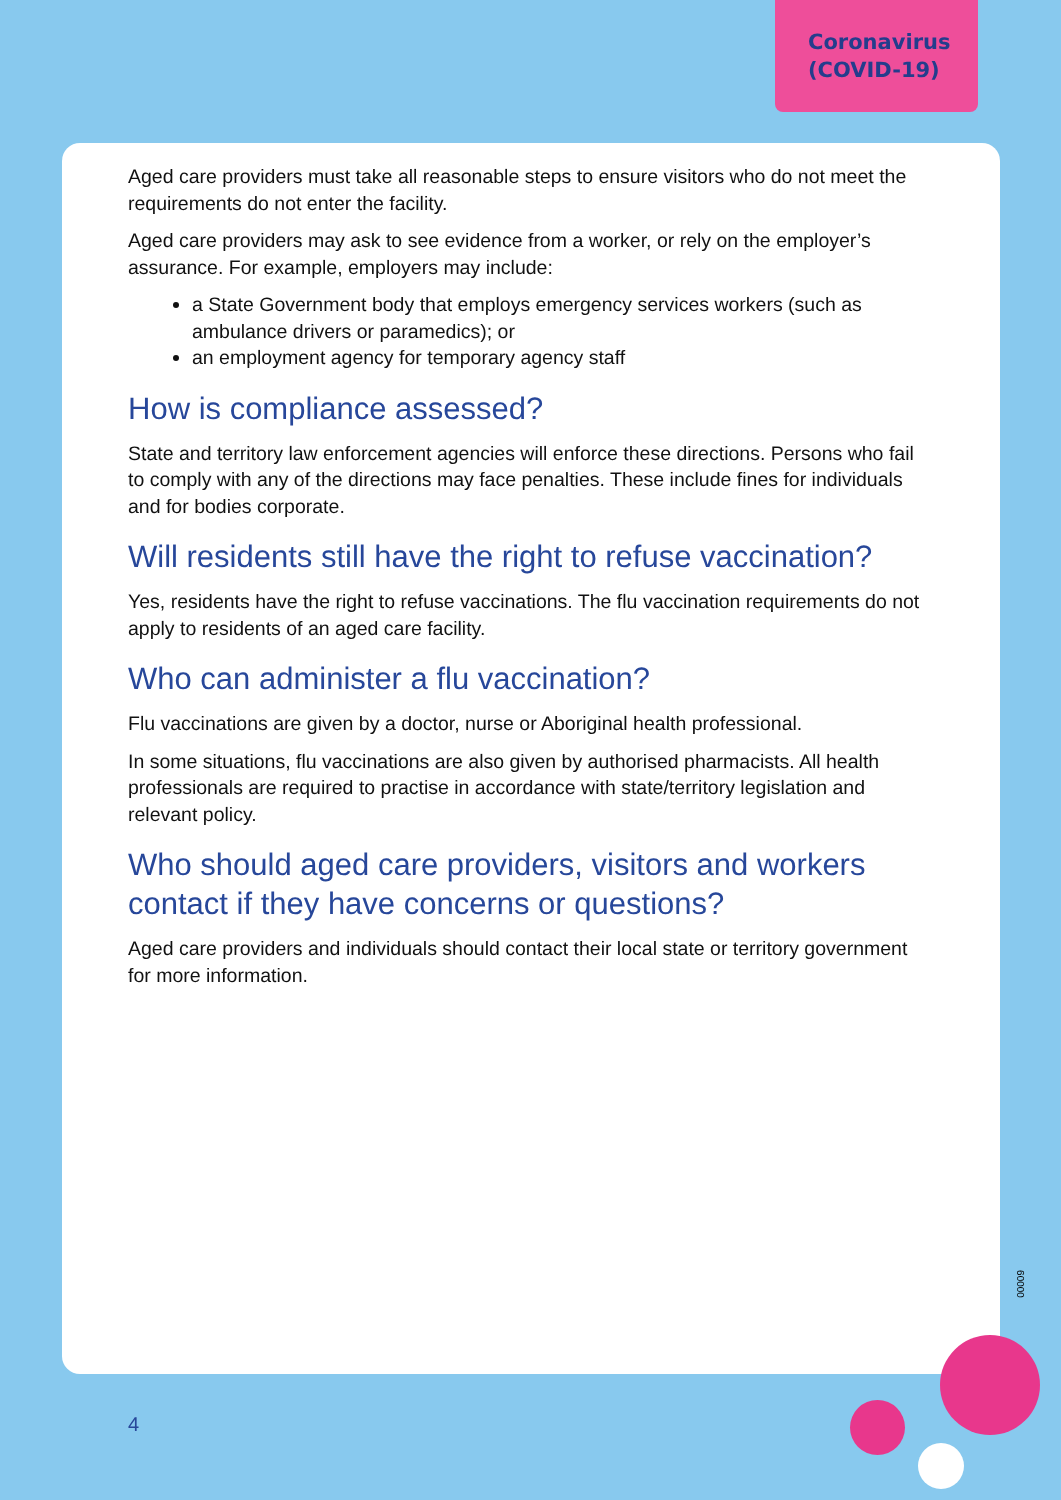Coronavirus
(COVID-19)
Aged care providers must take all reasonable steps to ensure visitors who do not meet the requirements do not enter the facility.
Aged care providers may ask to see evidence from a worker, or rely on the employer’s assurance. For example, employers may include:
a State Government body that employs emergency services workers (such as ambulance drivers or paramedics); or
an employment agency for temporary agency staff
How is compliance assessed?
State and territory law enforcement agencies will enforce these directions. Persons who fail to comply with any of the directions may face penalties. These include fines for individuals and for bodies corporate.
Will residents still have the right to refuse vaccination?
Yes, residents have the right to refuse vaccinations. The flu vaccination requirements do not apply to residents of an aged care facility.
Who can administer a flu vaccination?
Flu vaccinations are given by a doctor, nurse or Aboriginal health professional.
In some situations, flu vaccinations are also given by authorised pharmacists. All health professionals are required to practise in accordance with state/territory legislation and relevant policy.
Who should aged care providers, visitors and workers contact if they have concerns or questions?
Aged care providers and individuals should contact their local state or territory government for more information.
4
00009